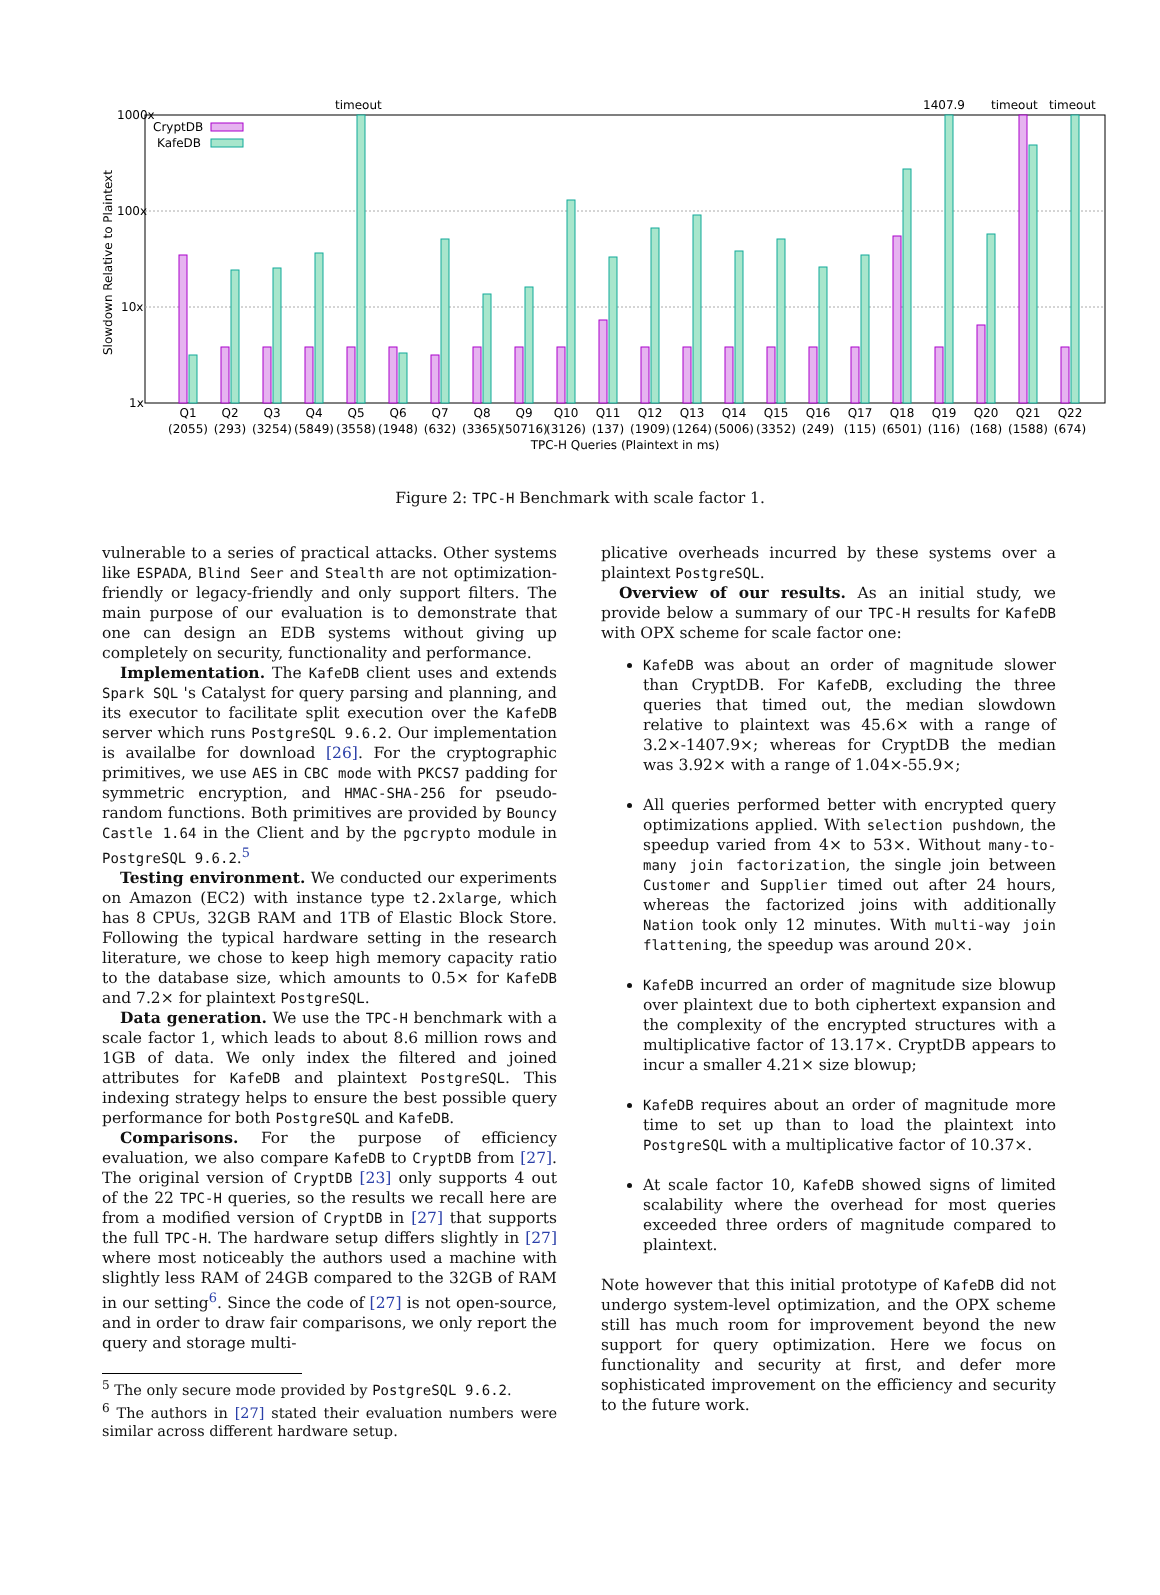1000x
100x
10x
1x
Slowdown Relative to Plaintext
CryptDB
KafeDB
timeout
1407.9
timeout
timeout
Q1
Q2
Q3
Q4
Q5
Q6
Q7
Q8
Q9
Q10
Q11
Q12
Q13
Q14
Q15
Q16
Q17
Q18
Q19
Q20
Q21
Q22
(2055)
(293)
(3254)
(5849)
(3558)
(1948)
(632)
(3365)
(50716)
(3126)
(137)
(1909)
(1264)
(5006)
(3352)
(249)
(115)
(6501)
(116)
(168)
(1588)
(674)
TPC-H Queries (Plaintext in ms)
Figure 2: TPC-H Benchmark with scale factor 1.
vulnerable to a series of practical attacks. Other systems like ESPADA, Blind Seer and Stealth are not optimization-friendly or legacy-friendly and only support filters. The main purpose of our evaluation is to demonstrate that one can design an EDB systems without giving up completely on security, functionality and performance.
Implementation. The KafeDB client uses and extends Spark SQL 's Catalyst for query parsing and planning, and its executor to facilitate split execution over the KafeDB server which runs PostgreSQL 9.6.2. Our implementation is availalbe for download [26]. For the cryptographic primitives, we use AES in CBC mode with PKCS7 padding for symmetric encryption, and HMAC-SHA-256 for pseudo-random functions. Both primitives are provided by Bouncy Castle 1.64 in the Client and by the pgcrypto module in PostgreSQL 9.6.2.<sup>5</sup>
Testing environment. We conducted our experiments on Amazon (EC2) with instance type t2.2xlarge, which has 8 CPUs, 32GB RAM and 1TB of Elastic Block Store. Following the typical hardware setting in the research literature, we chose to keep high memory capacity ratio to the database size, which amounts to 0.5× for KafeDB and 7.2× for plaintext PostgreSQL.
Data generation. We use the TPC-H benchmark with a scale factor 1, which leads to about 8.6 million rows and 1GB of data. We only index the filtered and joined attributes for KafeDB and plaintext PostgreSQL. This indexing strategy helps to ensure the best possible query performance for both PostgreSQL and KafeDB.
Comparisons. For the purpose of efficiency evaluation, we also compare KafeDB to CryptDB from [27]. The original version of CryptDB [23] only supports 4 out of the 22 TPC-H queries, so the results we recall here are from a modified version of CryptDB in [27] that supports the full TPC-H. The hardware setup differs slightly in [27] where most noticeably the authors used a machine with slightly less RAM of 24GB compared to the 32GB of RAM in our setting<sup>6</sup>. Since the code of [27] is not open-source, and in order to draw fair comparisons, we only report the query and storage multi-
<sup>5</sup> The only secure mode provided by PostgreSQL 9.6.2.
<sup>6</sup> The authors in [27] stated their evaluation numbers were similar across different hardware setup.
plicative overheads incurred by these systems over a plaintext PostgreSQL.
Overview of our results. As an initial study, we provide below a summary of our TPC-H results for KafeDB with OPX scheme for scale factor one:
KafeDB was about an order of magnitude slower than CryptDB. For KafeDB, excluding the three queries that timed out, the median slowdown relative to plaintext was 45.6× with a range of 3.2×-1407.9×; whereas for CryptDB the median was 3.92× with a range of 1.04×-55.9×;
All queries performed better with encrypted query optimizations applied. With selection pushdown, the speedup varied from 4× to 53×. Without many-to-many join factorization, the single join between Customer and Supplier timed out after 24 hours, whereas the factorized joins with additionally Nation took only 12 minutes. With multi-way join flattening, the speedup was around 20×.
KafeDB incurred an order of magnitude size blowup over plaintext due to both ciphertext expansion and the complexity of the encrypted structures with a multiplicative factor of 13.17×. CryptDB appears to incur a smaller 4.21× size blowup;
KafeDB requires about an order of magnitude more time to set up than to load the plaintext into PostgreSQL with a multiplicative factor of 10.37×.
At scale factor 10, KafeDB showed signs of limited scalability where the overhead for most queries exceeded three orders of magnitude compared to plaintext.
Note however that this initial prototype of KafeDB did not undergo system-level optimization, and the OPX scheme still has much room for improvement beyond the new support for query optimization. Here we focus on functionality and security at first, and defer more sophisticated improvement on the efficiency and security to the future work.